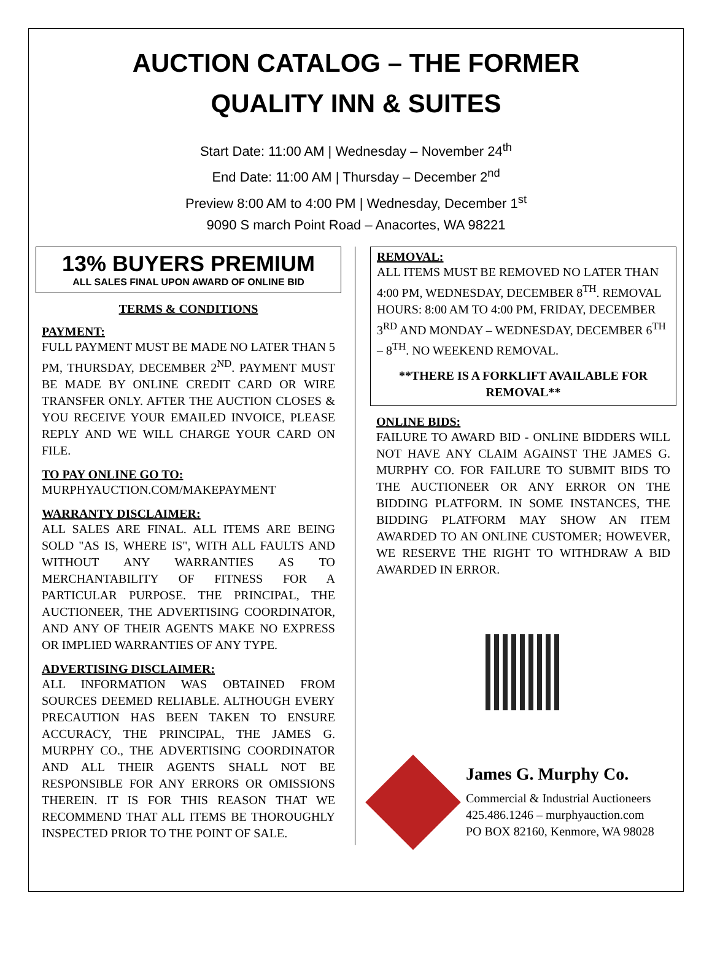AUCTION CATALOG – THE FORMER
QUALITY INN & SUITES
Start Date: 11:00 AM | Wednesday – November 24<sup>th</sup>
End Date: 11:00 AM | Thursday – December 2<sup>nd</sup>
Preview 8:00 AM to 4:00 PM | Wednesday, December 1<sup>st</sup>
9090 S march Point Road – Anacortes, WA 98221
13% BUYERS PREMIUM
ALL SALES FINAL UPON AWARD OF ONLINE BID
TERMS & CONDITIONS
PAYMENT:
FULL PAYMENT MUST BE MADE NO LATER THAN 5 PM, THURSDAY, DECEMBER 2<sup>ND</sup>. PAYMENT MUST BE MADE BY ONLINE CREDIT CARD OR WIRE TRANSFER ONLY. AFTER THE AUCTION CLOSES & YOU RECEIVE YOUR EMAILED INVOICE, PLEASE REPLY AND WE WILL CHARGE YOUR CARD ON FILE.
TO PAY ONLINE GO TO:
MURPHYAUCTION.COM/MAKEPAYMENT
WARRANTY DISCLAIMER:
ALL SALES ARE FINAL. ALL ITEMS ARE BEING SOLD "AS IS, WHERE IS", WITH ALL FAULTS AND WITHOUT ANY WARRANTIES AS TO MERCHANTABILITY OF FITNESS FOR A PARTICULAR PURPOSE. THE PRINCIPAL, THE AUCTIONEER, THE ADVERTISING COORDINATOR, AND ANY OF THEIR AGENTS MAKE NO EXPRESS OR IMPLIED WARRANTIES OF ANY TYPE.
ADVERTISING DISCLAIMER:
ALL INFORMATION WAS OBTAINED FROM SOURCES DEEMED RELIABLE. ALTHOUGH EVERY PRECAUTION HAS BEEN TAKEN TO ENSURE ACCURACY, THE PRINCIPAL, THE JAMES G. MURPHY CO., THE ADVERTISING COORDINATOR AND ALL THEIR AGENTS SHALL NOT BE RESPONSIBLE FOR ANY ERRORS OR OMISSIONS THEREIN. IT IS FOR THIS REASON THAT WE RECOMMEND THAT ALL ITEMS BE THOROUGHLY INSPECTED PRIOR TO THE POINT OF SALE.
REMOVAL:
ALL ITEMS MUST BE REMOVED NO LATER THAN 4:00 PM, WEDNESDAY, DECEMBER 8<sup>TH</sup>. REMOVAL HOURS: 8:00 AM TO 4:00 PM, FRIDAY, DECEMBER 3<sup>RD</sup> AND MONDAY – WEDNESDAY, DECEMBER 6<sup>TH</sup> – 8<sup>TH</sup>. NO WEEKEND REMOVAL.
**THERE IS A FORKLIFT AVAILABLE FOR REMOVAL**
ONLINE BIDS:
FAILURE TO AWARD BID - ONLINE BIDDERS WILL NOT HAVE ANY CLAIM AGAINST THE JAMES G. MURPHY CO. FOR FAILURE TO SUBMIT BIDS TO THE AUCTIONEER OR ANY ERROR ON THE BIDDING PLATFORM. IN SOME INSTANCES, THE BIDDING PLATFORM MAY SHOW AN ITEM AWARDED TO AN ONLINE CUSTOMER; HOWEVER, WE RESERVE THE RIGHT TO WITHDRAW A BID AWARDED IN ERROR.
James G. Murphy Co.
Commercial & Industrial Auctioneers
425.486.1246 – murphyauction.com
PO BOX 82160, Kenmore, WA 98028